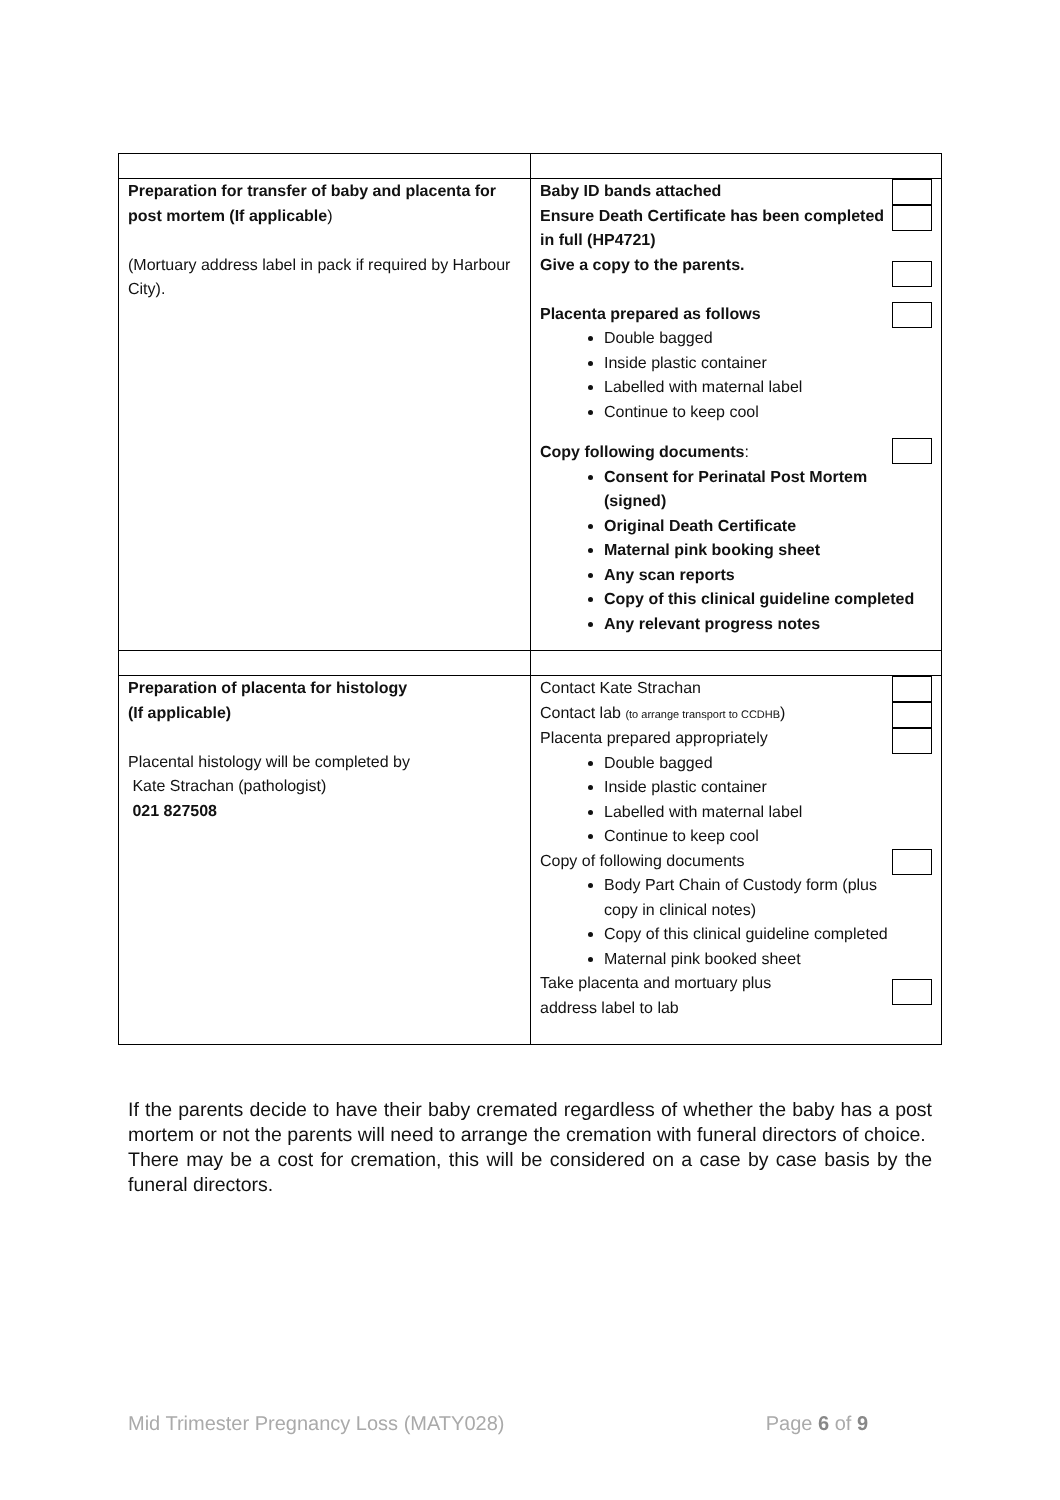| Preparation for transfer of baby and placenta for post mortem (If applicable ) (Mortuary address label in pack if required by Harbour City). | Baby ID bands attached Ensure Death Certificate has been completed in full (HP4721) Give a copy to the parents. Placenta prepared as follows Double bagged Inside plastic container Labelled with maternal label Continue to keep cool Copy following documents : Consent for Perinatal Post Mortem (signed) Original Death Certificate Maternal pink booking sheet Any scan reports Copy of this clinical guideline completed Any relevant progress notes |
| Preparation of placenta for histology (If applicable) Placental histology will be completed by Kate Strachan (pathologist) 021 827508 | Contact Kate Strachan Contact lab (to arrange transport to CCDHB ) Placenta prepared appropriately Double bagged Inside plastic container Labelled with maternal label Continue to keep cool Copy of following documents Body Part Chain of Custody form (plus copy in clinical notes) Copy of this clinical guideline completed Maternal pink booked sheet Take placenta and mortuary plus address label to lab |
If the parents decide to have their baby cremated regardless of whether the baby has a post mortem or not the parents will need to arrange the cremation with funeral directors of choice.
There may be a cost for cremation, this will be considered on a case by case basis by the funeral directors.
Mid Trimester Pregnancy Loss (MATY028) Page 6 of 9